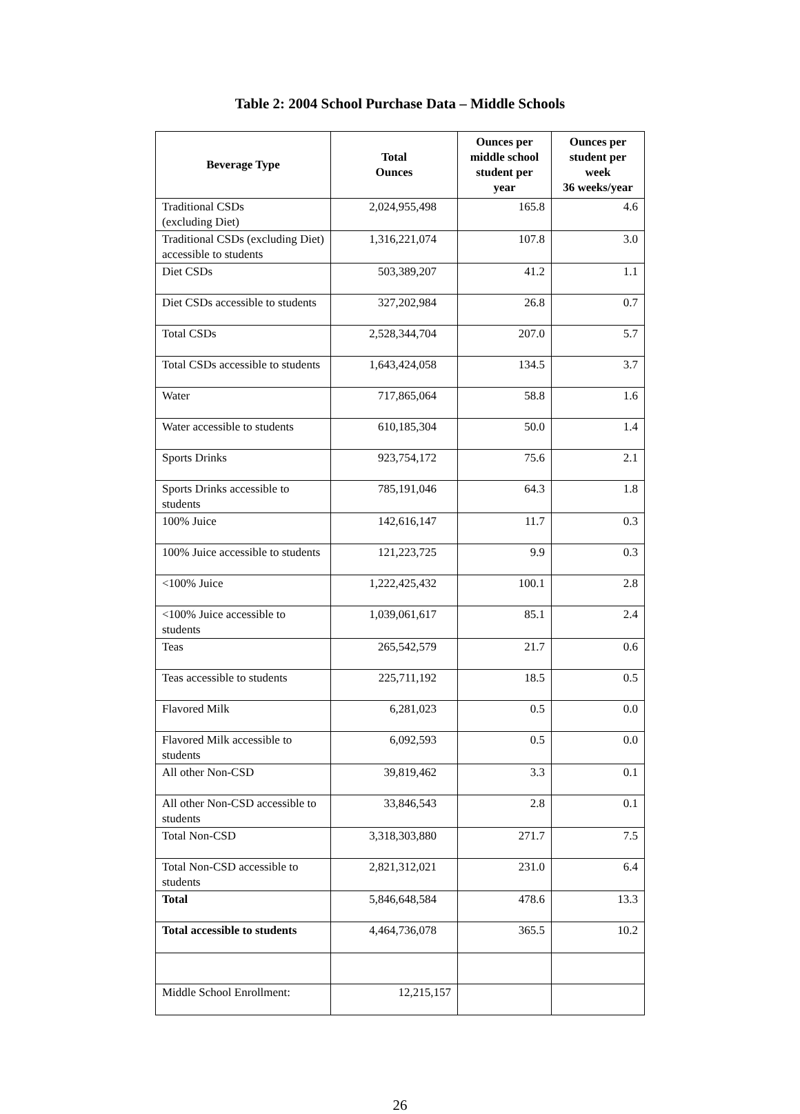Table 2: 2004 School Purchase Data – Middle Schools
| Beverage Type | Total Ounces | Ounces per middle school student per year | Ounces per student per week 36 weeks/year |
| --- | --- | --- | --- |
| Traditional CSDs (excluding Diet) | 2,024,955,498 | 165.8 | 4.6 |
| Traditional CSDs (excluding Diet) accessible to students | 1,316,221,074 | 107.8 | 3.0 |
| Diet CSDs | 503,389,207 | 41.2 | 1.1 |
| Diet CSDs accessible to students | 327,202,984 | 26.8 | 0.7 |
| Total CSDs | 2,528,344,704 | 207.0 | 5.7 |
| Total CSDs accessible to students | 1,643,424,058 | 134.5 | 3.7 |
| Water | 717,865,064 | 58.8 | 1.6 |
| Water accessible to students | 610,185,304 | 50.0 | 1.4 |
| Sports Drinks | 923,754,172 | 75.6 | 2.1 |
| Sports Drinks accessible to students | 785,191,046 | 64.3 | 1.8 |
| 100% Juice | 142,616,147 | 11.7 | 0.3 |
| 100% Juice accessible to students | 121,223,725 | 9.9 | 0.3 |
| <100% Juice | 1,222,425,432 | 100.1 | 2.8 |
| <100% Juice accessible to students | 1,039,061,617 | 85.1 | 2.4 |
| Teas | 265,542,579 | 21.7 | 0.6 |
| Teas accessible to students | 225,711,192 | 18.5 | 0.5 |
| Flavored Milk | 6,281,023 | 0.5 | 0.0 |
| Flavored Milk accessible to students | 6,092,593 | 0.5 | 0.0 |
| All other Non-CSD | 39,819,462 | 3.3 | 0.1 |
| All other Non-CSD accessible to students | 33,846,543 | 2.8 | 0.1 |
| Total Non-CSD | 3,318,303,880 | 271.7 | 7.5 |
| Total Non-CSD accessible to students | 2,821,312,021 | 231.0 | 6.4 |
| Total | 5,846,648,584 | 478.6 | 13.3 |
| Total accessible to students | 4,464,736,078 | 365.5 | 10.2 |
| Middle School Enrollment: | 12,215,157 | | |
26